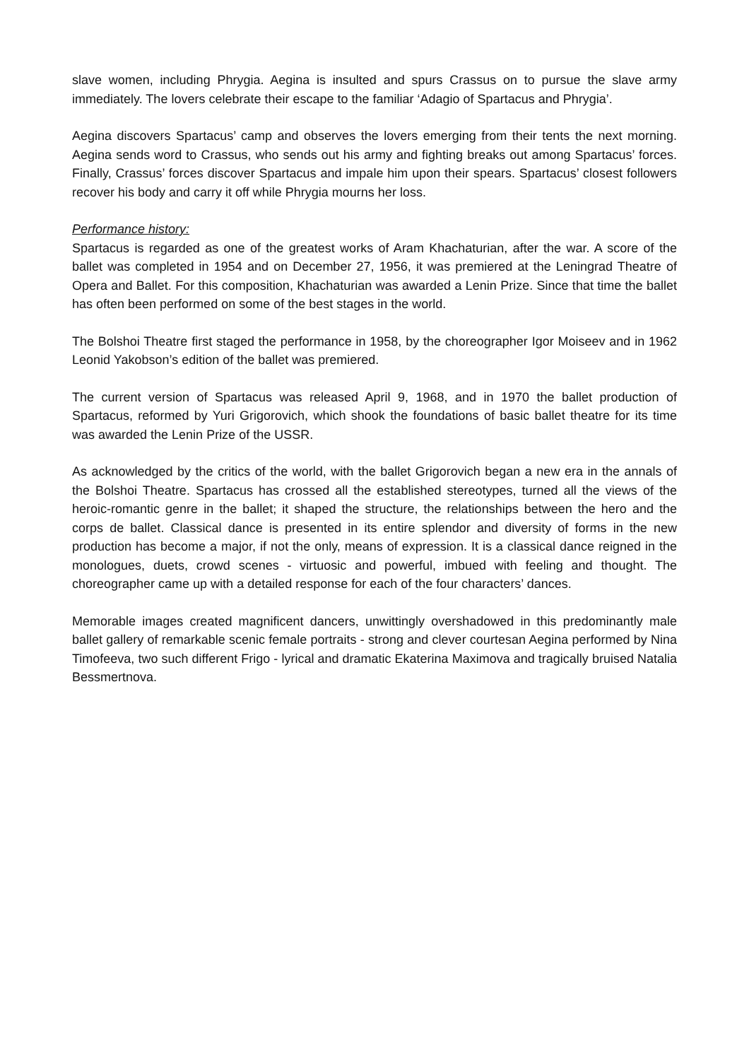slave women, including Phrygia. Aegina is insulted and spurs Crassus on to pursue the slave army immediately. The lovers celebrate their escape to the familiar ‘Adagio of Spartacus and Phrygia’.
Aegina discovers Spartacus’ camp and observes the lovers emerging from their tents the next morning. Aegina sends word to Crassus, who sends out his army and fighting breaks out among Spartacus’ forces. Finally, Crassus’ forces discover Spartacus and impale him upon their spears. Spartacus’ closest followers recover his body and carry it off while Phrygia mourns her loss.
Performance history:
Spartacus is regarded as one of the greatest works of Aram Khachaturian, after the war. A score of the ballet was completed in 1954 and on December 27, 1956, it was premiered at the Leningrad Theatre of Opera and Ballet. For this composition, Khachaturian was awarded a Lenin Prize. Since that time the ballet has often been performed on some of the best stages in the world.
The Bolshoi Theatre first staged the performance in 1958, by the choreographer Igor Moiseev and in 1962 Leonid Yakobson’s edition of the ballet was premiered.
The current version of Spartacus was released April 9, 1968, and in 1970 the ballet production of Spartacus, reformed by Yuri Grigorovich, which shook the foundations of basic ballet theatre for its time was awarded the Lenin Prize of the USSR.
As acknowledged by the critics of the world, with the ballet Grigorovich began a new era in the annals of the Bolshoi Theatre. Spartacus has crossed all the established stereotypes, turned all the views of the heroic-romantic genre in the ballet; it shaped the structure, the relationships between the hero and the corps de ballet. Classical dance is presented in its entire splendor and diversity of forms in the new production has become a major, if not the only, means of expression. It is a classical dance reigned in the monologues, duets, crowd scenes - virtuosic and powerful, imbued with feeling and thought. The choreographer came up with a detailed response for each of the four characters’ dances.
Memorable images created magnificent dancers, unwittingly overshadowed in this predominantly male ballet gallery of remarkable scenic female portraits - strong and clever courtesan Aegina performed by Nina Timofeeva, two such different Frigo - lyrical and dramatic Ekaterina Maximova and tragically bruised Natalia Bessmertnova.